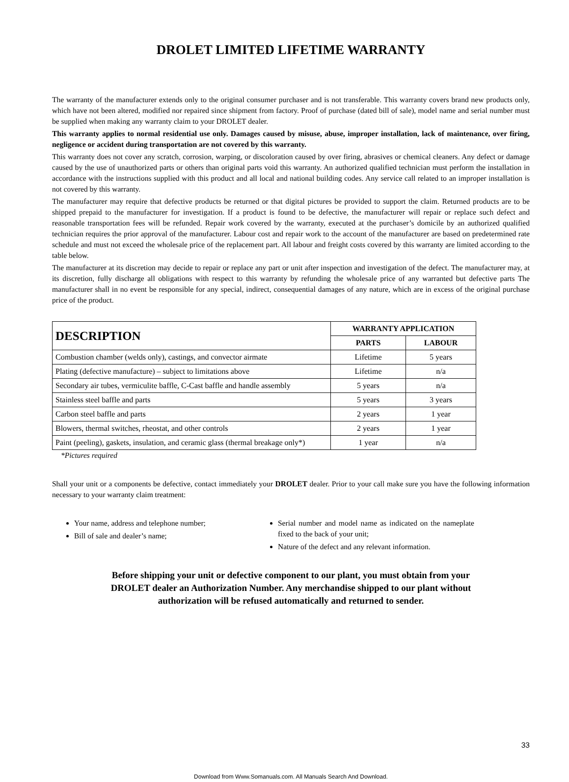DROLET LIMITED LIFETIME WARRANTY
The warranty of the manufacturer extends only to the original consumer purchaser and is not transferable. This warranty covers brand new products only, which have not been altered, modified nor repaired since shipment from factory. Proof of purchase (dated bill of sale), model name and serial number must be supplied when making any warranty claim to your DROLET dealer.
This warranty applies to normal residential use only. Damages caused by misuse, abuse, improper installation, lack of maintenance, over firing, negligence or accident during transportation are not covered by this warranty.
This warranty does not cover any scratch, corrosion, warping, or discoloration caused by over firing, abrasives or chemical cleaners. Any defect or damage caused by the use of unauthorized parts or others than original parts void this warranty. An authorized qualified technician must perform the installation in accordance with the instructions supplied with this product and all local and national building codes. Any service call related to an improper installation is not covered by this warranty.
The manufacturer may require that defective products be returned or that digital pictures be provided to support the claim. Returned products are to be shipped prepaid to the manufacturer for investigation. If a product is found to be defective, the manufacturer will repair or replace such defect and reasonable transportation fees will be refunded. Repair work covered by the warranty, executed at the purchaser’s domicile by an authorized qualified technician requires the prior approval of the manufacturer. Labour cost and repair work to the account of the manufacturer are based on predetermined rate schedule and must not exceed the wholesale price of the replacement part. All labour and freight costs covered by this warranty are limited according to the table below.
The manufacturer at its discretion may decide to repair or replace any part or unit after inspection and investigation of the defect. The manufacturer may, at its discretion, fully discharge all obligations with respect to this warranty by refunding the wholesale price of any warranted but defective parts The manufacturer shall in no event be responsible for any special, indirect, consequential damages of any nature, which are in excess of the original purchase price of the product.
| DESCRIPTION | WARRANTY APPLICATION | |
| --- | --- | --- |
| | PARTS | LABOUR |
| Combustion chamber (welds only), castings, and convector airmate | Lifetime | 5 years |
| Plating (defective manufacture) – subject to limitations above | Lifetime | n/a |
| Secondary air tubes, vermiculite baffle, C-Cast baffle and handle assembly | 5 years | n/a |
| Stainless steel baffle and parts | 5 years | 3 years |
| Carbon steel baffle and parts | 2 years | 1 year |
| Blowers, thermal switches, rheostat, and other controls | 2 years | 1 year |
| Paint (peeling), gaskets, insulation, and ceramic glass (thermal breakage only*) | 1 year | n/a |
*Pictures required
Shall your unit or a components be defective, contact immediately your DROLET dealer. Prior to your call make sure you have the following information necessary to your warranty claim treatment:
Your name, address and telephone number;
Bill of sale and dealer’s name;
Serial number and model name as indicated on the nameplate fixed to the back of your unit;
Nature of the defect and any relevant information.
Before shipping your unit or defective component to our plant, you must obtain from your
DROLET dealer an Authorization Number. Any merchandise shipped to our plant without
authorization will be refused automatically and returned to sender.
33
Download from Www.Somanuals.com. All Manuals Search And Download.